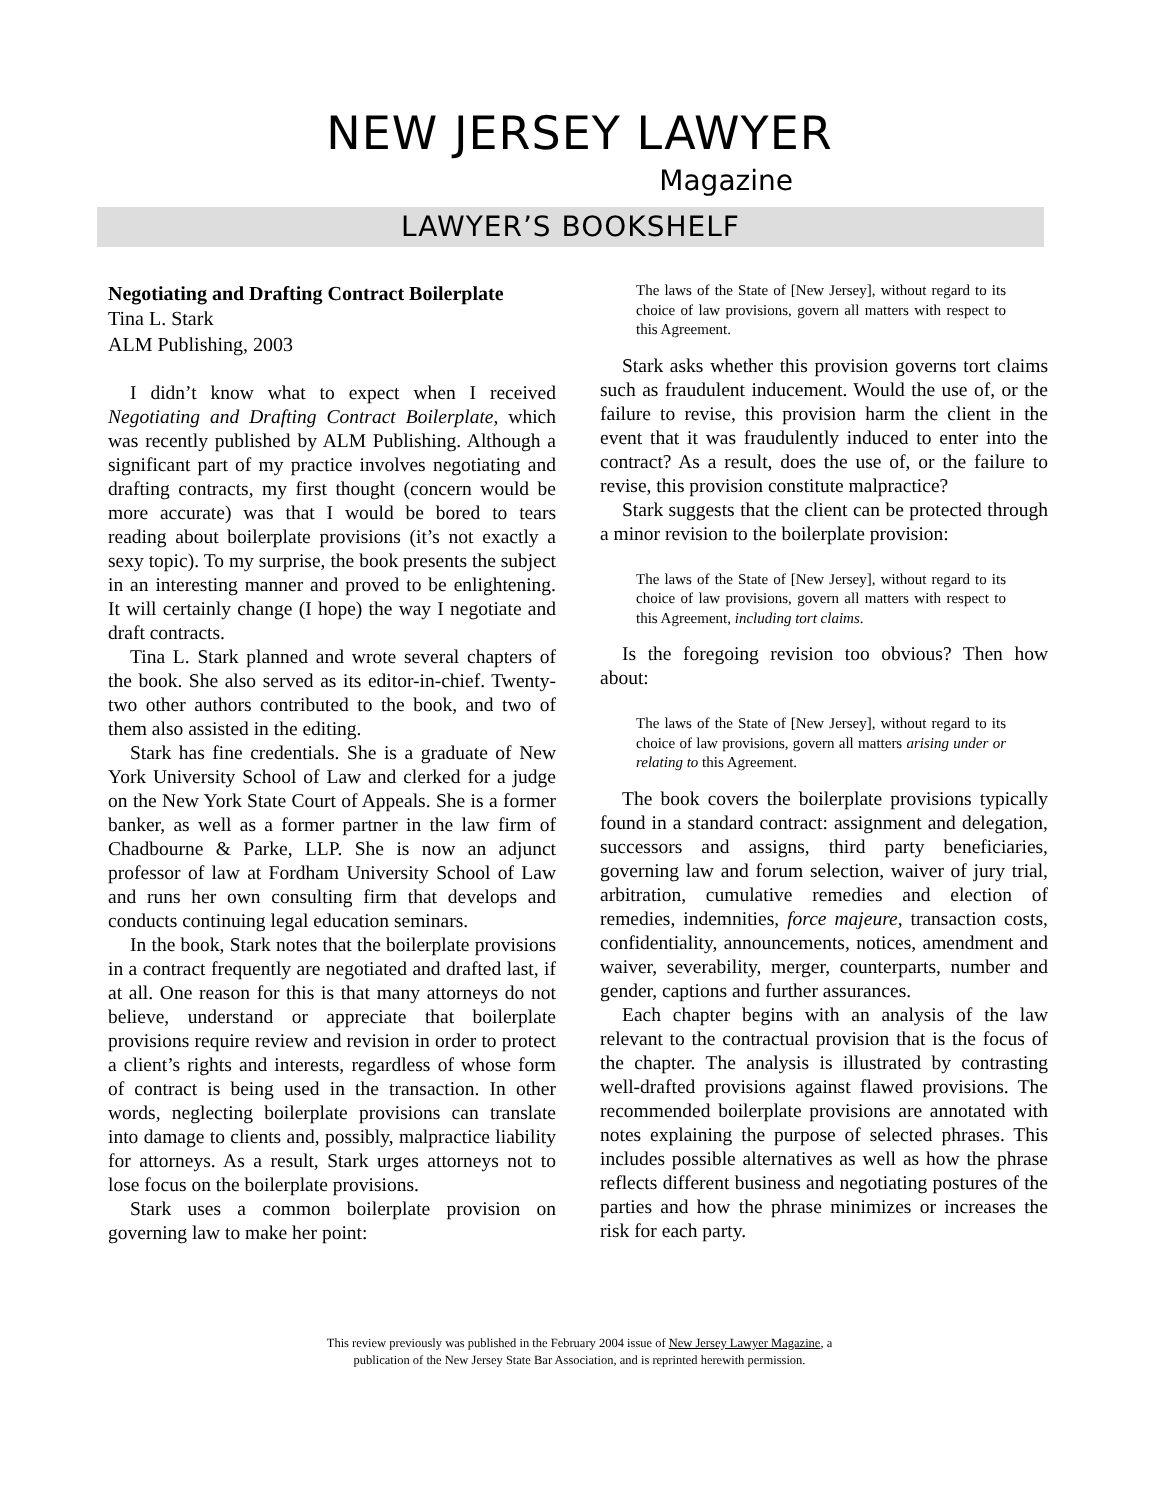NEW JERSEY LAWYER
Magazine
LAWYER’S BOOKSHELF
Negotiating and Drafting Contract Boilerplate
Tina L. Stark
ALM Publishing, 2003
I didn’t know what to expect when I received Negotiating and Drafting Contract Boilerplate, which was recently published by ALM Publishing. Although a significant part of my practice involves negotiating and drafting contracts, my first thought (concern would be more accurate) was that I would be bored to tears reading about boilerplate provisions (it’s not exactly a sexy topic). To my surprise, the book presents the subject in an interesting manner and proved to be enlightening. It will certainly change (I hope) the way I negotiate and draft contracts.
Tina L. Stark planned and wrote several chapters of the book. She also served as its editor-in-chief. Twenty-two other authors contributed to the book, and two of them also assisted in the editing.
Stark has fine credentials. She is a graduate of New York University School of Law and clerked for a judge on the New York State Court of Appeals. She is a former banker, as well as a former partner in the law firm of Chadbourne & Parke, LLP. She is now an adjunct professor of law at Fordham University School of Law and runs her own consulting firm that develops and conducts continuing legal education seminars.
In the book, Stark notes that the boilerplate provisions in a contract frequently are negotiated and drafted last, if at all. One reason for this is that many attorneys do not believe, understand or appreciate that boilerplate provisions require review and revision in order to protect a client’s rights and interests, regardless of whose form of contract is being used in the transaction. In other words, neglecting boilerplate provisions can translate into damage to clients and, possibly, malpractice liability for attorneys. As a result, Stark urges attorneys not to lose focus on the boilerplate provisions.
Stark uses a common boilerplate provision on governing law to make her point:
The laws of the State of [New Jersey], without regard to its choice of law provisions, govern all matters with respect to this Agreement.
Stark asks whether this provision governs tort claims such as fraudulent inducement. Would the use of, or the failure to revise, this provision harm the client in the event that it was fraudulently induced to enter into the contract? As a result, does the use of, or the failure to revise, this provision constitute malpractice?
Stark suggests that the client can be protected through a minor revision to the boilerplate provision:
The laws of the State of [New Jersey], without regard to its choice of law provisions, govern all matters with respect to this Agreement, including tort claims.
Is the foregoing revision too obvious? Then how about:
The laws of the State of [New Jersey], without regard to its choice of law provisions, govern all matters arising under or relating to this Agreement.
The book covers the boilerplate provisions typically found in a standard contract: assignment and delegation, successors and assigns, third party beneficiaries, governing law and forum selection, waiver of jury trial, arbitration, cumulative remedies and election of remedies, indemnities, force majeure, transaction costs, confidentiality, announcements, notices, amendment and waiver, severability, merger, counterparts, number and gender, captions and further assurances.
Each chapter begins with an analysis of the law relevant to the contractual provision that is the focus of the chapter. The analysis is illustrated by contrasting well-drafted provisions against flawed provisions. The recommended boilerplate provisions are annotated with notes explaining the purpose of selected phrases. This includes possible alternatives as well as how the phrase reflects different business and negotiating postures of the parties and how the phrase minimizes or increases the risk for each party.
This review previously was published in the February 2004 issue of New Jersey Lawyer Magazine, a
publication of the New Jersey State Bar Association, and is reprinted herewith permission.